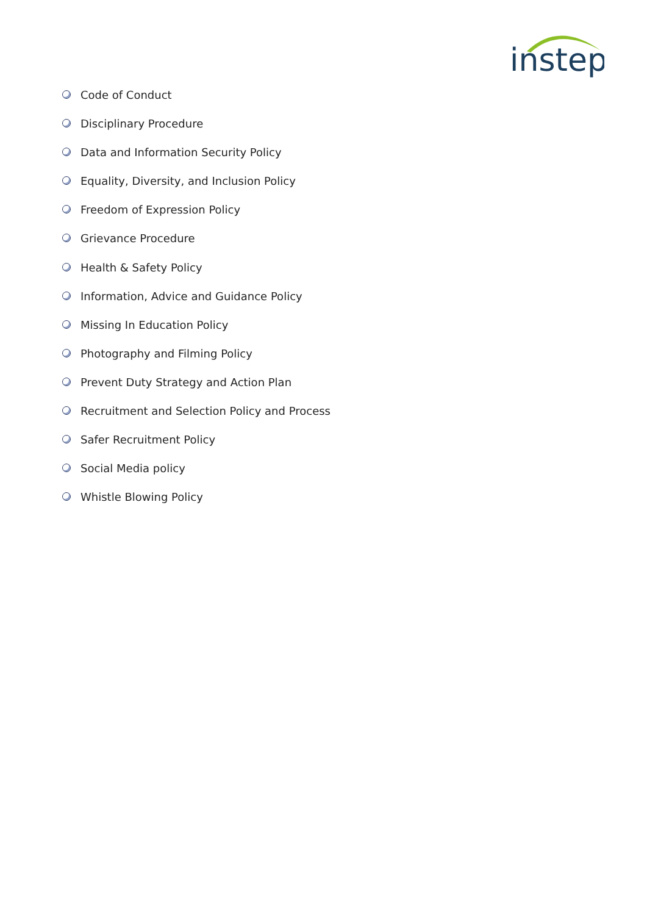instep
Code of Conduct
Disciplinary Procedure
Data and Information Security Policy
Equality, Diversity, and Inclusion Policy
Freedom of Expression Policy
Grievance Procedure
Health & Safety Policy
Information, Advice and Guidance Policy
Missing In Education Policy
Photography and Filming Policy
Prevent Duty Strategy and Action Plan
Recruitment and Selection Policy and Process
Safer Recruitment Policy
Social Media policy
Whistle Blowing Policy